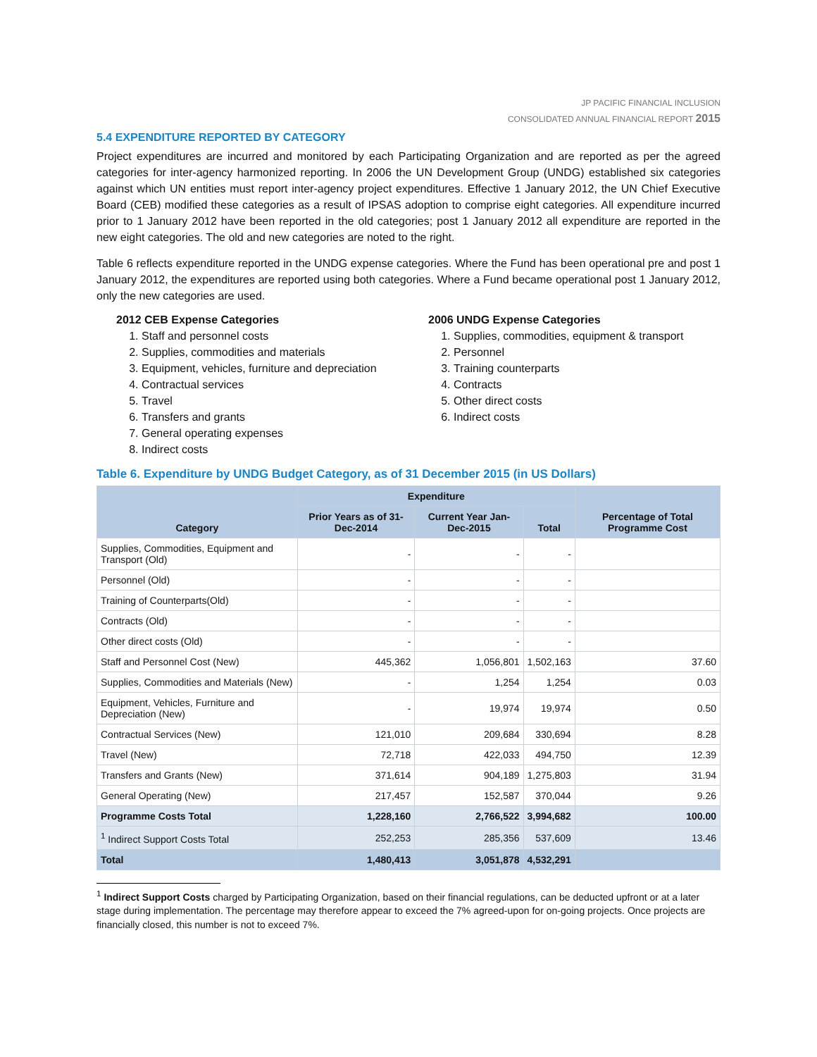JP PACIFIC FINANCIAL INCLUSION
CONSOLIDATED ANNUAL FINANCIAL REPORT 2015
5.4 EXPENDITURE REPORTED BY CATEGORY
Project expenditures are incurred and monitored by each Participating Organization and are reported as per the agreed categories for inter-agency harmonized reporting. In 2006 the UN Development Group (UNDG) established six categories against which UN entities must report inter-agency project expenditures. Effective 1 January 2012, the UN Chief Executive Board (CEB) modified these categories as a result of IPSAS adoption to comprise eight categories. All expenditure incurred prior to 1 January 2012 have been reported in the old categories; post 1 January 2012 all expenditure are reported in the new eight categories. The old and new categories are noted to the right.
Table 6 reflects expenditure reported in the UNDG expense categories. Where the Fund has been operational pre and post 1 January 2012, the expenditures are reported using both categories. Where a Fund became operational post 1 January 2012, only the new categories are used.
2012 CEB Expense Categories
1. Staff and personnel costs
2. Supplies, commodities and materials
3. Equipment, vehicles, furniture and depreciation
4. Contractual services
5. Travel
6. Transfers and grants
7. General operating expenses
8. Indirect costs
2006 UNDG Expense Categories
1. Supplies, commodities, equipment & transport
2. Personnel
3. Training counterparts
4. Contracts
5. Other direct costs
6. Indirect costs
Table 6. Expenditure by UNDG Budget Category, as of 31 December 2015 (in US Dollars)
| Category | Expenditure | | | Percentage of Total Programme Cost |
| --- | --- | --- | --- | --- |
| | Prior Years as of 31-Dec-2014 | Current Year Jan-Dec-2015 | Total | |
| Supplies, Commodities, Equipment and Transport (Old) | - | - | - | |
| Personnel (Old) | - | - | - | |
| Training of Counterparts(Old) | - | - | - | |
| Contracts (Old) | - | - | - | |
| Other direct costs (Old) | - | - | - | |
| Staff and Personnel Cost (New) | 445,362 | 1,056,801 | 1,502,163 | 37.60 |
| Supplies, Commodities and Materials (New) | - | 1,254 | 1,254 | 0.03 |
| Equipment, Vehicles, Furniture and Depreciation (New) | - | 19,974 | 19,974 | 0.50 |
| Contractual Services (New) | 121,010 | 209,684 | 330,694 | 8.28 |
| Travel (New) | 72,718 | 422,033 | 494,750 | 12.39 |
| Transfers and Grants (New) | 371,614 | 904,189 | 1,275,803 | 31.94 |
| General Operating (New) | 217,457 | 152,587 | 370,044 | 9.26 |
| Programme Costs Total | 1,228,160 | 2,766,522 | 3,994,682 | 100.00 |
| <sup>1</sup> Indirect Support Costs Total | 252,253 | 285,356 | 537,609 | 13.46 |
| Total | 1,480,413 | 3,051,878 | 4,532,291 | |
<sup>1</sup> Indirect Support Costs charged by Participating Organization, based on their financial regulations, can be deducted upfront or at a later stage during implementation. The percentage may therefore appear to exceed the 7% agreed-upon for on-going projects. Once projects are financially closed, this number is not to exceed 7%.